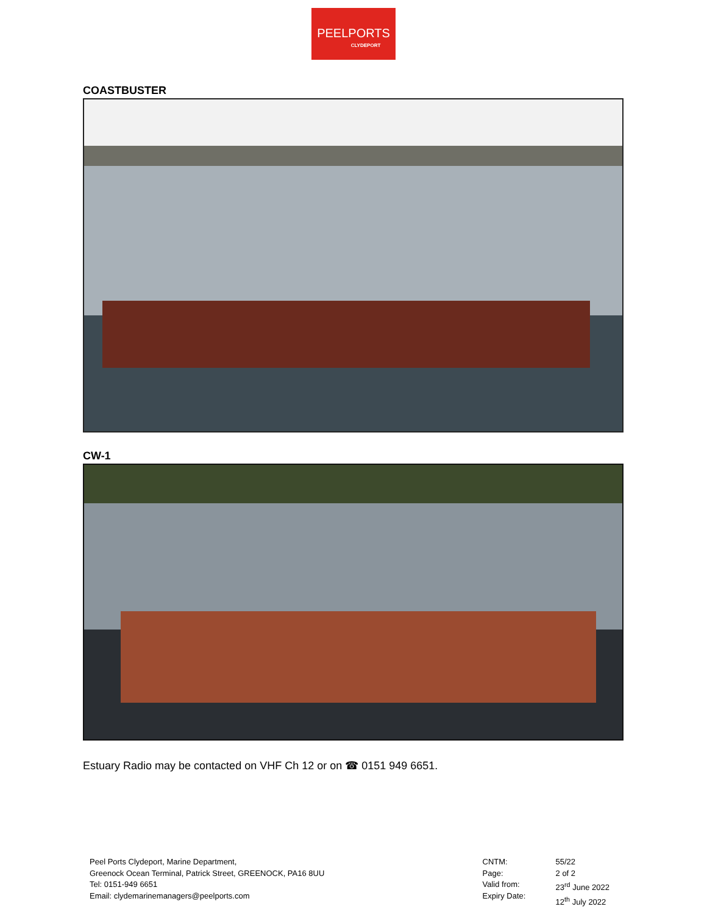PEELPORTS
CLYDEPORT
COASTBUSTER
CW-1
Estuary Radio may be contacted on VHF Ch 12 or on ☎ 0151 949 6651.
Peel Ports Clydeport, Marine Department,
Greenock Ocean Terminal, Patrick Street, GREENOCK, PA16 8UU
Tel: 0151-949 6651
Email: clydemarinemanagers@peelports.com
CNTM:
Page:
Valid from:
Expiry Date:
55/22
2 of 2
23<sup>rd</sup> June 2022
12<sup>th</sup> July 2022